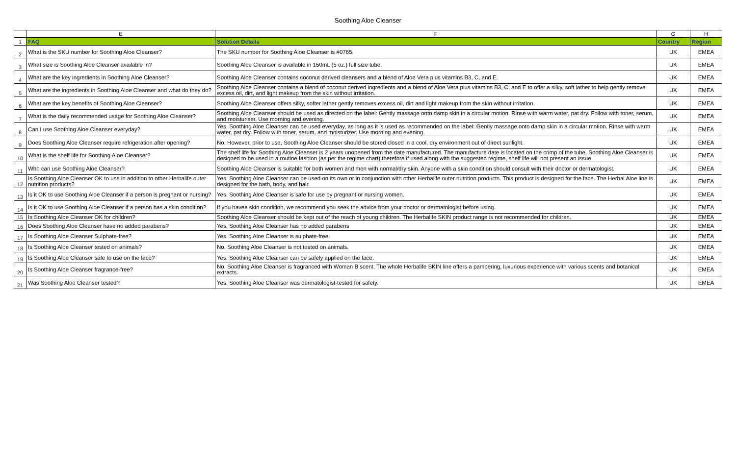Soothing Aloe Cleanser
| | E | F | G | H |
| --- | --- | --- | --- | --- |
| 1 | FAQ | Solution Details | Country | Region |
| 2 | What is the SKU number for Soothing Aloe Cleanser? | The SKU number for Soothing Aloe Cleanser is #0765. | UK | EMEA |
| 3 | What size is Soothing Aloe Cleanser available in? | Soothing Aloe Cleanser is available in 150mL (5 oz.) full size tube. | UK | EMEA |
| 4 | What are the key ingredients in Soothing Aloe Cleanser? | Soothing Aloe Cleanser contains coconut derived cleansers and a blend of Aloe Vera plus vitamins B3, C, and E. | UK | EMEA |
| 5 | What are the ingredients in Soothing Aloe Cleanser and what do they do? | Soothing Aloe Cleanser contains a blend of coconut derived ingredients and a blend of Aloe Vera plus vitamins B3, C, and E to offer a silky, soft lather to help gently remove excess oil, dirt, and light makeup from the skin without irritation. | UK | EMEA |
| 6 | What are the key benefits of Soothing Aloe Cleanser? | Soothing Aloe Cleanser offers silky, softer lather gently removes excess oil, dirt and light makeup from the skin without irritation. | UK | EMEA |
| 7 | What is the daily recommended usage for Soothing Aloe Cleanser? | Soothing Aloe Cleanser should be used as directed on the label: Gently massage onto damp skin in a circular motion. Rinse with warm water, pat dry. Follow with toner, serum, and moisturiser. Use morning and evening. | UK | EMEA |
| 8 | Can I use Soothing Aloe Cleanser everyday? | Yes. Soothing Aloe Cleanser can be used everyday, as long as it is used as recommended on the label: Gently massage onto damp skin in a circular motion. Rinse with warm water, pat dry. Follow with toner, serum, and moisturizer. Use morning and evening. | UK | EMEA |
| 9 | Does Soothing Aloe Cleanser require refrigeration after opening? | No. However, prior to use, Soothing Aloe Cleanser should be stored closed in a cool, dry environment out of direct sunlight. | UK | EMEA |
| 10 | What is the shelf life for Soothing Aloe Cleanser? | The shelf life for Soothing Aloe Cleanser is 2 years unopened from the date manufactured. The manufacture date is located on the crimp of the tube. Soothing Aloe Cleanser is designed to be used in a routine fashion (as per the regime chart) therefore if used along with the suggested regime, shelf life will not present an issue. | UK | EMEA |
| 11 | Who can use Soothing Aloe Cleanser? | Soothing Aloe Cleanser is suitable for both women and men with normal/dry skin. Anyone with a skin condition should consult with their doctor or dermatologist. | UK | EMEA |
| 12 | Is Soothing Aloe Cleanser OK to use in addition to other Herbalife outer nutrition products? | Yes. Soothing Aloe Cleanser can be used on its own or in conjunction with other Herbalife outer nutrition products. This product is designed for the face. The Herbal Aloe line is designed for the bath, body, and hair. | UK | EMEA |
| 13 | Is it OK to use Soothing Aloe Cleanser if a person is pregnant or nursing? | Yes. Soothing Aloe Cleanser is safe for use by pregnant or nursing women. | UK | EMEA |
| 14 | Is it OK to use Soothing Aloe Cleanser if a person has a skin condition? | If you havea skin condition, we recommend you seek the advice from your doctor or dermatologist before using. | UK | EMEA |
| 15 | Is Soothing Aloe Cleanser OK for children? | Soothing Aloe Cleanser should be kept out of the reach of young children. The Herbalife SKIN product range is not recommended for children. | UK | EMEA |
| 16 | Does Soothing Aloe Cleanser have no added parabens? | Yes. Soothing Aloe Cleanser has no added parabens | UK | EMEA |
| 17 | Is Soothing Aloe Cleanser Sulphate-free? | Yes. Soothing Aloe Cleanser is sulphate-free. | UK | EMEA |
| 18 | Is Soothing Aloe Cleanser tested on animals? | No. Soothing Aloe Cleanser is not tested on animals. | UK | EMEA |
| 19 | Is Soothing Aloe Cleanser safe to use on the face? | Yes. Soothing Aloe Cleanser can be safely applied on the face. | UK | EMEA |
| 20 | Is Soothing Aloe Cleanser fragrance-free? | No, Soothing Aloe Cleanser is fragranced with Woman B scent. The whole Herbalife SKIN line offers a pampering, luxurious experience with various scents and botanical extracts. | UK | EMEA |
| 21 | Was Soothing Aloe Cleanser tested? | Yes. Soothing Aloe Cleanser was dermatologist-tested for safety. | UK | EMEA |